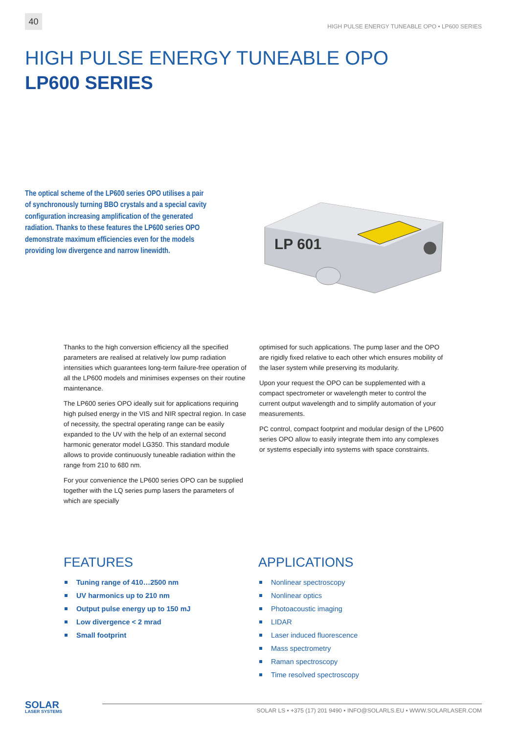40
HIGH PULSE ENERGY TUNEABLE OPO • LP600 SERIES
HIGH PULSE ENERGY TUNEABLE OPO
LP600 SERIES
The optical scheme of the LP600 series OPO utilises a pair of synchronously turning BBO crystals and a special cavity configuration increasing amplification of the generated radiation. Thanks to these features the LP600 series OPO demonstrate maximum efficiencies even for the models providing low divergence and narrow linewidth.
LP 601
Thanks to the high conversion efficiency all the specified parameters are realised at relatively low pump radiation intensities which guarantees long-term failure-free operation of all the LP600 models and minimises expenses on their routine maintenance.
The LP600 series OPO ideally suit for applications requiring high pulsed energy in the VIS and NIR spectral region. In case of necessity, the spectral operating range can be easily expanded to the UV with the help of an external second harmonic generator model LG350. This standard module allows to provide continuously tuneable radiation within the range from 210 to 680 nm.
For your convenience the LP600 series OPO can be supplied together with the LQ series pump lasers the parameters of which are specially
optimised for such applications. The pump laser and the OPO are rigidly fixed relative to each other which ensures mobility of the laser system while preserving its modularity.
Upon your request the OPO can be supplemented with a compact spectrometer or wavelength meter to control the current output wavelength and to simplify automation of your measurements.
PC control, compact footprint and modular design of the LP600 series OPO allow to easily integrate them into any complexes or systems especially into systems with space constraints.
FEATURES
Tuning range of 410…2500 nm
UV harmonics up to 210 nm
Output pulse energy up to 150 mJ
Low divergence < 2 mrad
Small footprint
APPLICATIONS
Nonlinear spectroscopy
Nonlinear optics
Photoacoustic imaging
LIDAR
Laser induced fluorescence
Mass spectrometry
Raman spectroscopy
Time resolved spectroscopy
SOLAR
LASER SYSTEMS
SOLAR LS • +375 (17) 201 9490 • INFO@SOLARLS.EU • WWW.SOLARLASER.COM